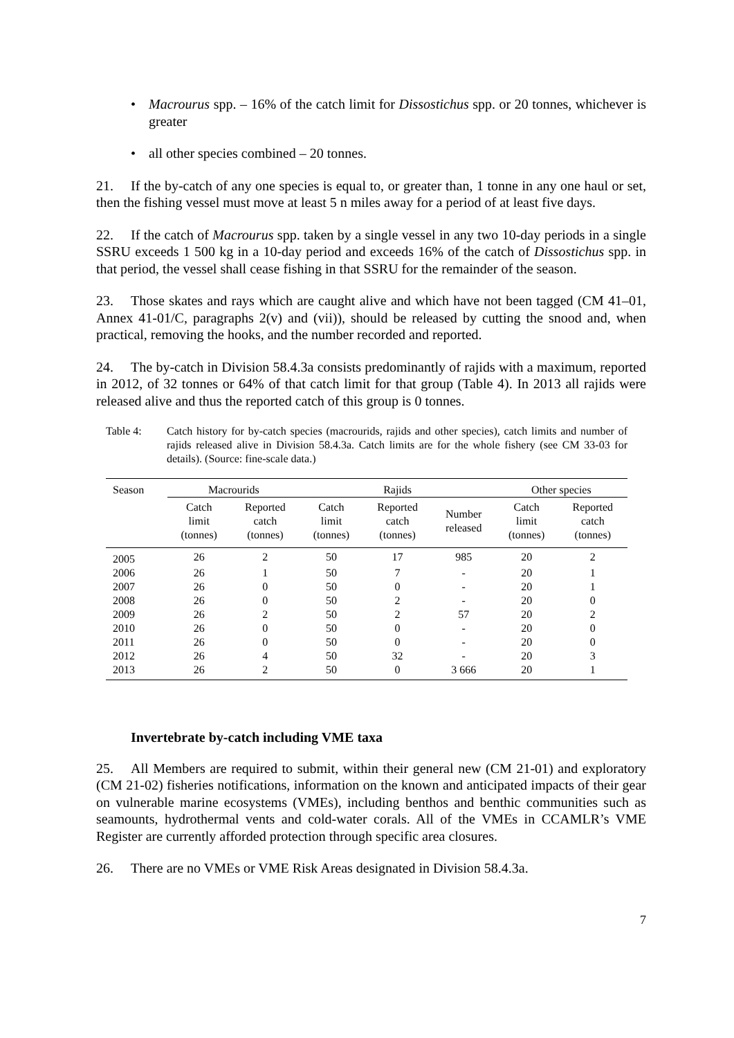• Macrourus spp. – 16% of the catch limit for Dissostichus spp. or 20 tonnes, whichever is greater
• all other species combined – 20 tonnes.
21. If the by-catch of any one species is equal to, or greater than, 1 tonne in any one haul or set, then the fishing vessel must move at least 5 n miles away for a period of at least five days.
22. If the catch of Macrourus spp. taken by a single vessel in any two 10-day periods in a single SSRU exceeds 1 500 kg in a 10-day period and exceeds 16% of the catch of Dissostichus spp. in that period, the vessel shall cease fishing in that SSRU for the remainder of the season.
23. Those skates and rays which are caught alive and which have not been tagged (CM 41–01, Annex 41-01/C, paragraphs 2(v) and (vii)), should be released by cutting the snood and, when practical, removing the hooks, and the number recorded and reported.
24. The by-catch in Division 58.4.3a consists predominantly of rajids with a maximum, reported in 2012, of 32 tonnes or 64% of that catch limit for that group (Table 4). In 2013 all rajids were released alive and thus the reported catch of this group is 0 tonnes.
Table 4: Catch history for by-catch species (macrourids, rajids and other species), catch limits and number of rajids released alive in Division 58.4.3a. Catch limits are for the whole fishery (see CM 33-03 for details). (Source: fine-scale data.)
| Season | Macrourids | | Rajids | | | Other species | |
| --- | --- | --- | --- | --- | --- | --- | --- |
| | Catch limit (tonnes) | Reported catch (tonnes) | Catch limit (tonnes) | Reported catch (tonnes) | Number released | Catch limit (tonnes) | Reported catch (tonnes) |
| 2005 | 26 | 2 | 50 | 17 | 985 | 20 | 2 |
| 2006 | 26 | 1 | 50 | 7 | - | 20 | 1 |
| 2007 | 26 | 0 | 50 | 0 | - | 20 | 1 |
| 2008 | 26 | 0 | 50 | 2 | - | 20 | 0 |
| 2009 | 26 | 2 | 50 | 2 | 57 | 20 | 2 |
| 2010 | 26 | 0 | 50 | 0 | - | 20 | 0 |
| 2011 | 26 | 0 | 50 | 0 | - | 20 | 0 |
| 2012 | 26 | 4 | 50 | 32 | - | 20 | 3 |
| 2013 | 26 | 2 | 50 | 0 | 3 666 | 20 | 1 |
Invertebrate by-catch including VME taxa
25. All Members are required to submit, within their general new (CM 21-01) and exploratory (CM 21-02) fisheries notifications, information on the known and anticipated impacts of their gear on vulnerable marine ecosystems (VMEs), including benthos and benthic communities such as seamounts, hydrothermal vents and cold-water corals. All of the VMEs in CCAMLR’s VME Register are currently afforded protection through specific area closures.
26. There are no VMEs or VME Risk Areas designated in Division 58.4.3a.
7